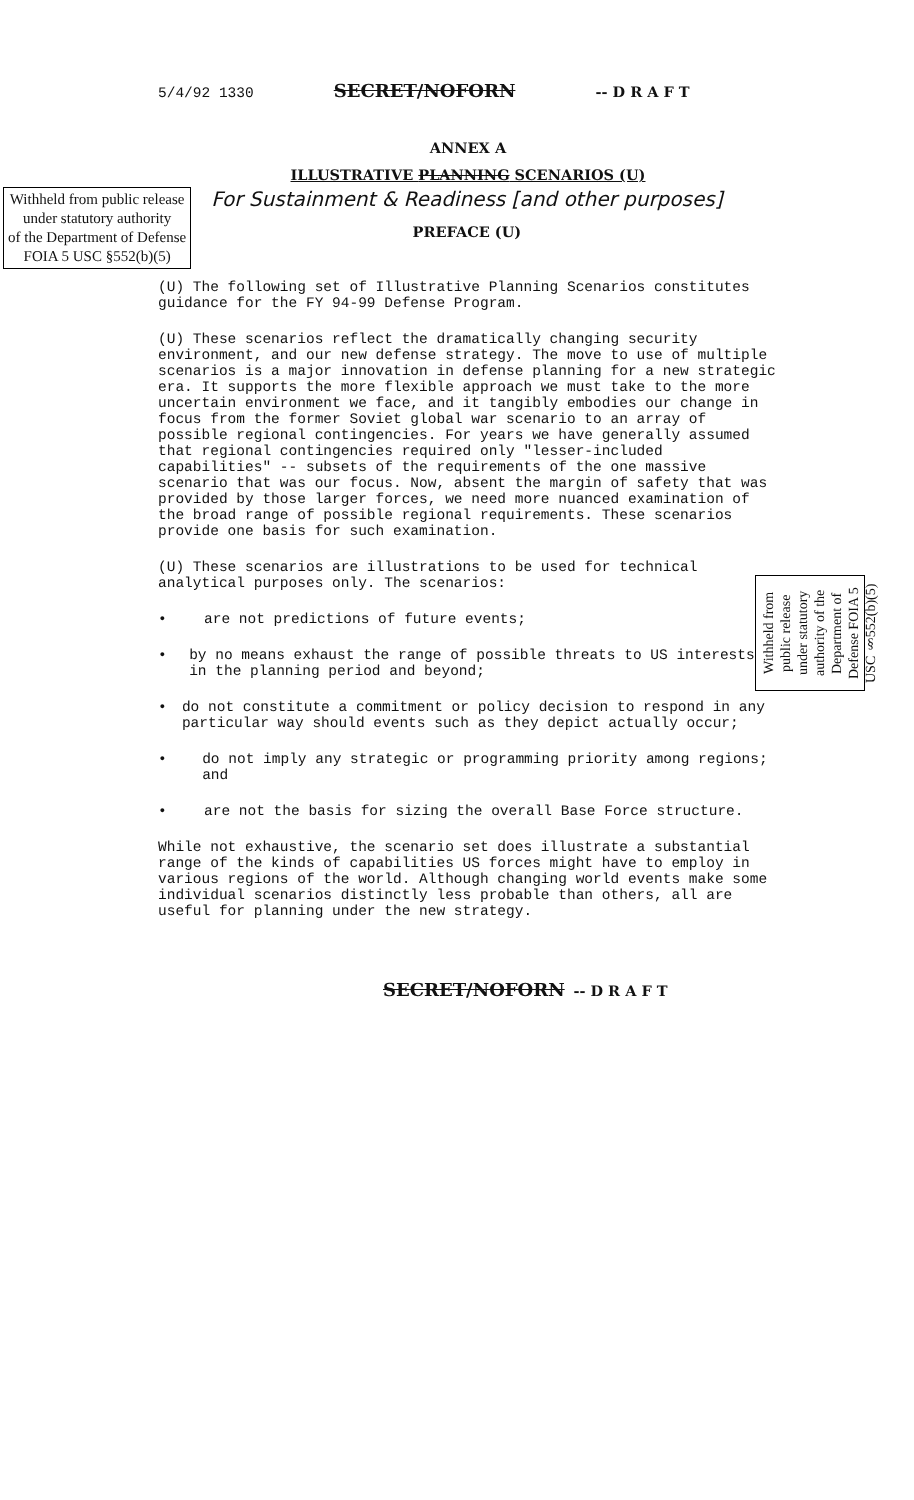5/4/92 1330 SECRET/NOFORN -- D R A F T
ANNEX A
ILLUSTRATIVE PLANNING SCENARIOS (U)
Withheld from public release
under statutory authority
of the Department of Defense
FOIA 5 USC §552(b)(5)
For Sustainment & Readiness [and other purposes]
PREFACE (U)
(U) The following set of Illustrative Planning Scenarios constitutes guidance for the FY 94-99 Defense Program.
(U) These scenarios reflect the dramatically changing security environment, and our new defense strategy. The move to use of multiple scenarios is a major innovation in defense planning for a new strategic era. It supports the more flexible approach we must take to the more uncertain environment we face, and it tangibly embodies our change in focus from the former Soviet global war scenario to an array of possible regional contingencies. For years we have generally assumed that regional contingencies required only "lesser-included capabilities" -- subsets of the requirements of the one massive scenario that was our focus. Now, absent the margin of safety that was provided by those larger forces, we need more nuanced examination of the broad range of possible regional requirements. These scenarios provide one basis for such examination.
(U) These scenarios are illustrations to be used for technical analytical purposes only. The scenarios:
• are not predictions of future events;
• by no means exhaust the range of possible threats to US interests in the planning period and beyond;
• do not constitute a commitment or policy decision to respond in any particular way should events such as they depict actually occur;
• do not imply any strategic or programming priority among regions; and
• are not the basis for sizing the overall Base Force structure.
While not exhaustive, the scenario set does illustrate a substantial range of the kinds of capabilities US forces might have to employ in various regions of the world. Although changing world events make some individual scenarios distinctly less probable than others, all are useful for planning under the new strategy.
SECRET/NOFORN -- D R A F T
Withheld from public release under statutory authority of the Department of Defense FOIA 5 USC §552(b)(5)